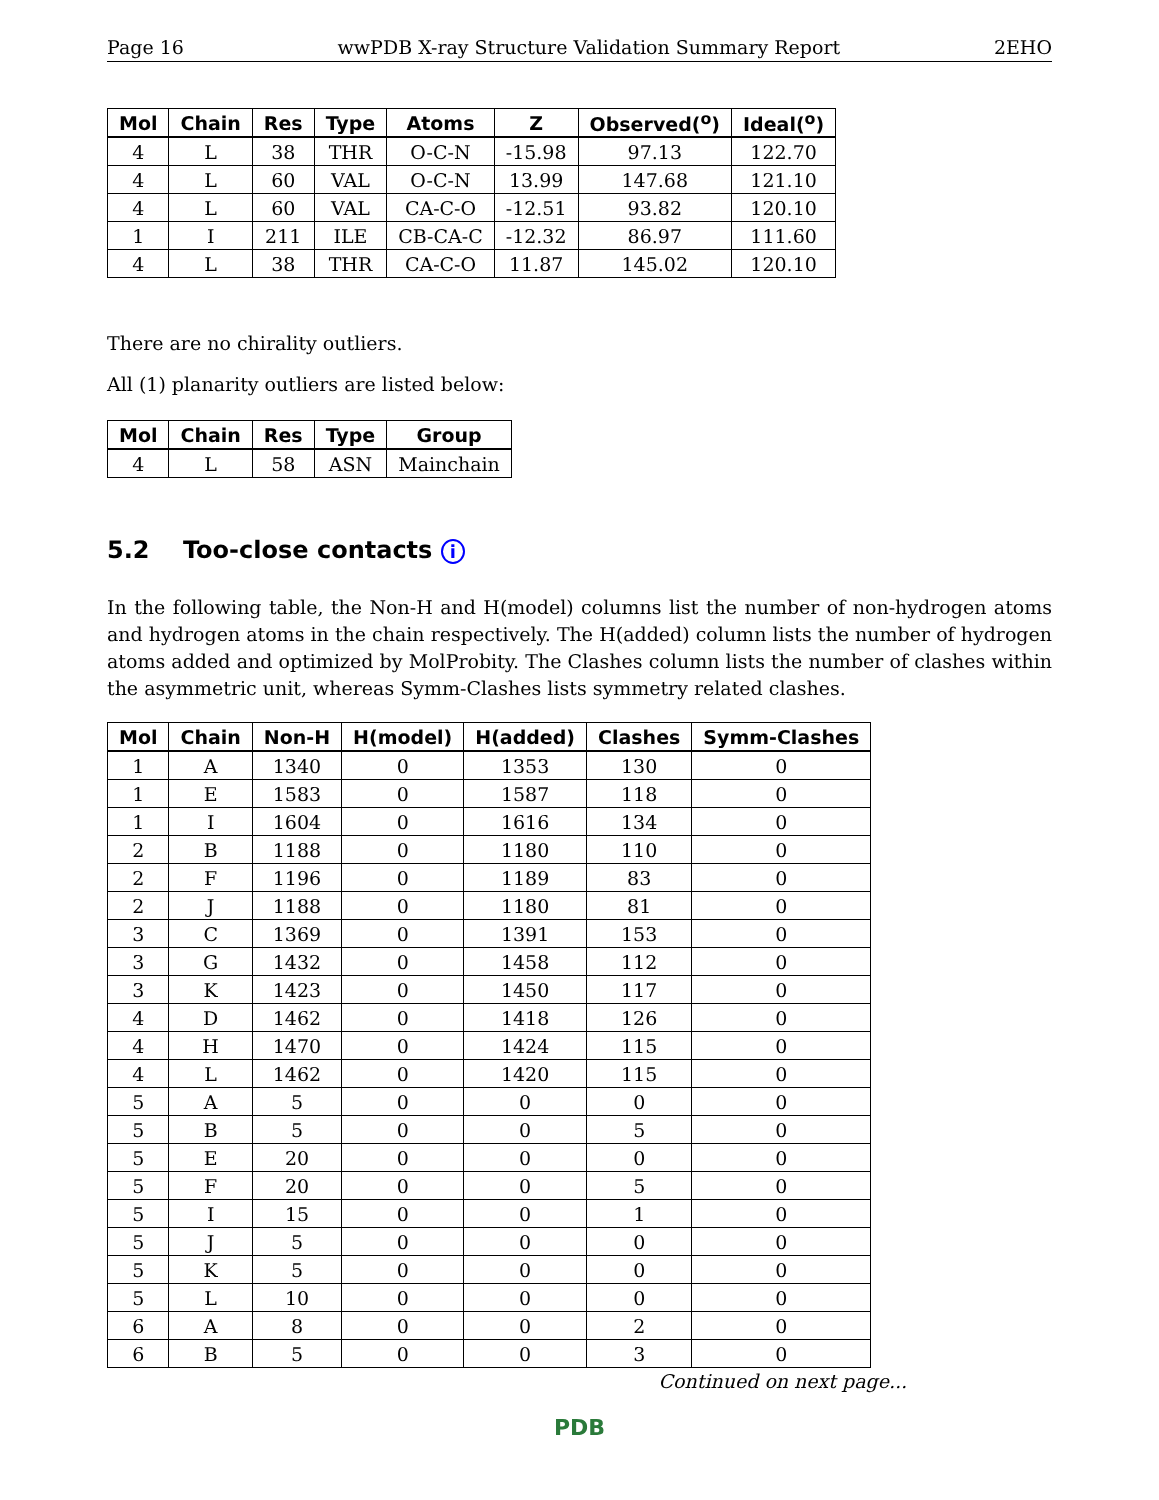Page 16 wwPDB X-ray Structure Validation Summary Report 2EHO
| Mol | Chain | Res | Type | Atoms | Z | Observed(<sup>o</sup>) | Ideal(<sup>o</sup>) |
| --- | --- | --- | --- | --- | --- | --- | --- |
| 4 | L | 38 | THR | O-C-N | -15.98 | 97.13 | 122.70 |
| 4 | L | 60 | VAL | O-C-N | 13.99 | 147.68 | 121.10 |
| 4 | L | 60 | VAL | CA-C-O | -12.51 | 93.82 | 120.10 |
| 1 | I | 211 | ILE | CB-CA-C | -12.32 | 86.97 | 111.60 |
| 4 | L | 38 | THR | CA-C-O | 11.87 | 145.02 | 120.10 |
There are no chirality outliers.
All (1) planarity outliers are listed below:
| Mol | Chain | Res | Type | Group |
| --- | --- | --- | --- | --- |
| 4 | L | 58 | ASN | Mainchain |
5.2 Too-close contacts i
In the following table, the Non-H and H(model) columns list the number of non-hydrogen atoms and hydrogen atoms in the chain respectively. The H(added) column lists the number of hydrogen atoms added and optimized by MolProbity. The Clashes column lists the number of clashes within the asymmetric unit, whereas Symm-Clashes lists symmetry related clashes.
| Mol | Chain | Non-H | H(model) | H(added) | Clashes | Symm-Clashes |
| --- | --- | --- | --- | --- | --- | --- |
| 1 | A | 1340 | 0 | 1353 | 130 | 0 |
| 1 | E | 1583 | 0 | 1587 | 118 | 0 |
| 1 | I | 1604 | 0 | 1616 | 134 | 0 |
| 2 | B | 1188 | 0 | 1180 | 110 | 0 |
| 2 | F | 1196 | 0 | 1189 | 83 | 0 |
| 2 | J | 1188 | 0 | 1180 | 81 | 0 |
| 3 | C | 1369 | 0 | 1391 | 153 | 0 |
| 3 | G | 1432 | 0 | 1458 | 112 | 0 |
| 3 | K | 1423 | 0 | 1450 | 117 | 0 |
| 4 | D | 1462 | 0 | 1418 | 126 | 0 |
| 4 | H | 1470 | 0 | 1424 | 115 | 0 |
| 4 | L | 1462 | 0 | 1420 | 115 | 0 |
| 5 | A | 5 | 0 | 0 | 0 | 0 |
| 5 | B | 5 | 0 | 0 | 5 | 0 |
| 5 | E | 20 | 0 | 0 | 0 | 0 |
| 5 | F | 20 | 0 | 0 | 5 | 0 |
| 5 | I | 15 | 0 | 0 | 1 | 0 |
| 5 | J | 5 | 0 | 0 | 0 | 0 |
| 5 | K | 5 | 0 | 0 | 0 | 0 |
| 5 | L | 10 | 0 | 0 | 0 | 0 |
| 6 | A | 8 | 0 | 0 | 2 | 0 |
| 6 | B | 5 | 0 | 0 | 3 | 0 |
Continued on next page...
PDB